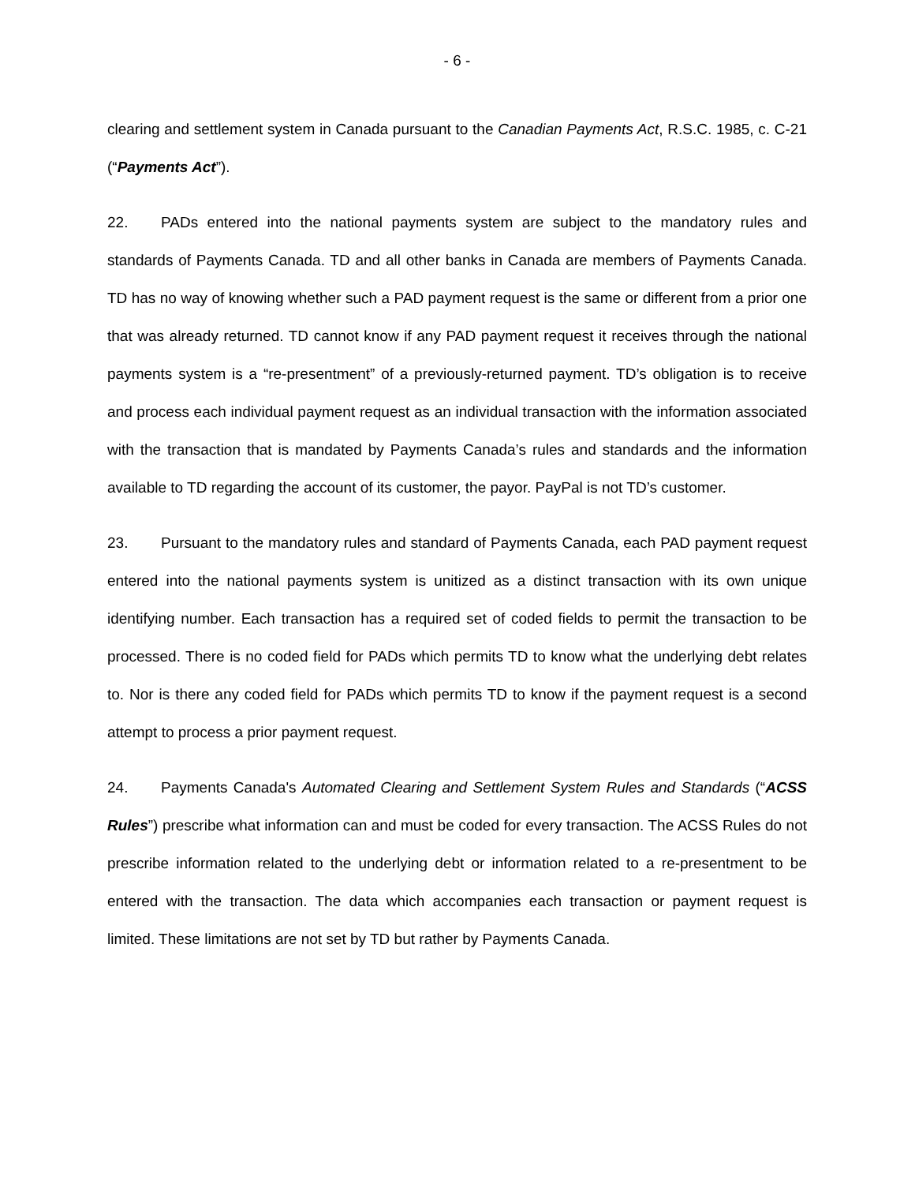- 6 -
clearing and settlement system in Canada pursuant to the Canadian Payments Act, R.S.C. 1985, c. C-21 (“Payments Act”).
22. PADs entered into the national payments system are subject to the mandatory rules and standards of Payments Canada. TD and all other banks in Canada are members of Payments Canada. TD has no way of knowing whether such a PAD payment request is the same or different from a prior one that was already returned. TD cannot know if any PAD payment request it receives through the national payments system is a “re-presentment” of a previously-returned payment. TD’s obligation is to receive and process each individual payment request as an individual transaction with the information associated with the transaction that is mandated by Payments Canada’s rules and standards and the information available to TD regarding the account of its customer, the payor. PayPal is not TD’s customer.
23. Pursuant to the mandatory rules and standard of Payments Canada, each PAD payment request entered into the national payments system is unitized as a distinct transaction with its own unique identifying number. Each transaction has a required set of coded fields to permit the transaction to be processed. There is no coded field for PADs which permits TD to know what the underlying debt relates to. Nor is there any coded field for PADs which permits TD to know if the payment request is a second attempt to process a prior payment request.
24. Payments Canada's Automated Clearing and Settlement System Rules and Standards (“ACSS Rules”) prescribe what information can and must be coded for every transaction. The ACSS Rules do not prescribe information related to the underlying debt or information related to a re-presentment to be entered with the transaction. The data which accompanies each transaction or payment request is limited. These limitations are not set by TD but rather by Payments Canada.